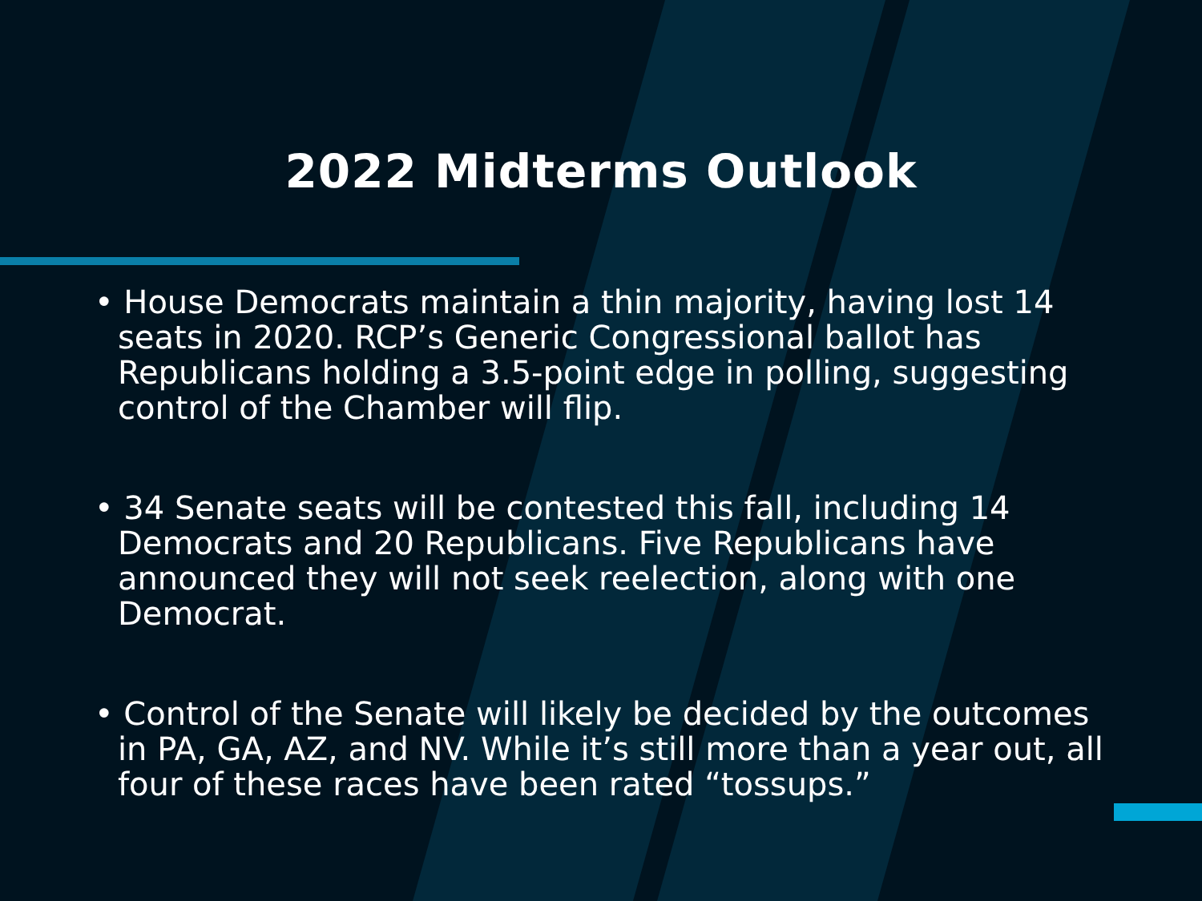2022 Midterms Outlook
• House Democrats maintain a thin majority, having lost 14 seats in 2020. RCP’s Generic Congressional ballot has Republicans holding a 3.5-point edge in polling, suggesting control of the Chamber will flip.
• 34 Senate seats will be contested this fall, including 14 Democrats and 20 Republicans. Five Republicans have announced they will not seek reelection, along with one Democrat.
• Control of the Senate will likely be decided by the outcomes in PA, GA, AZ, and NV. While it’s still more than a year out, all four of these races have been rated “tossups.”